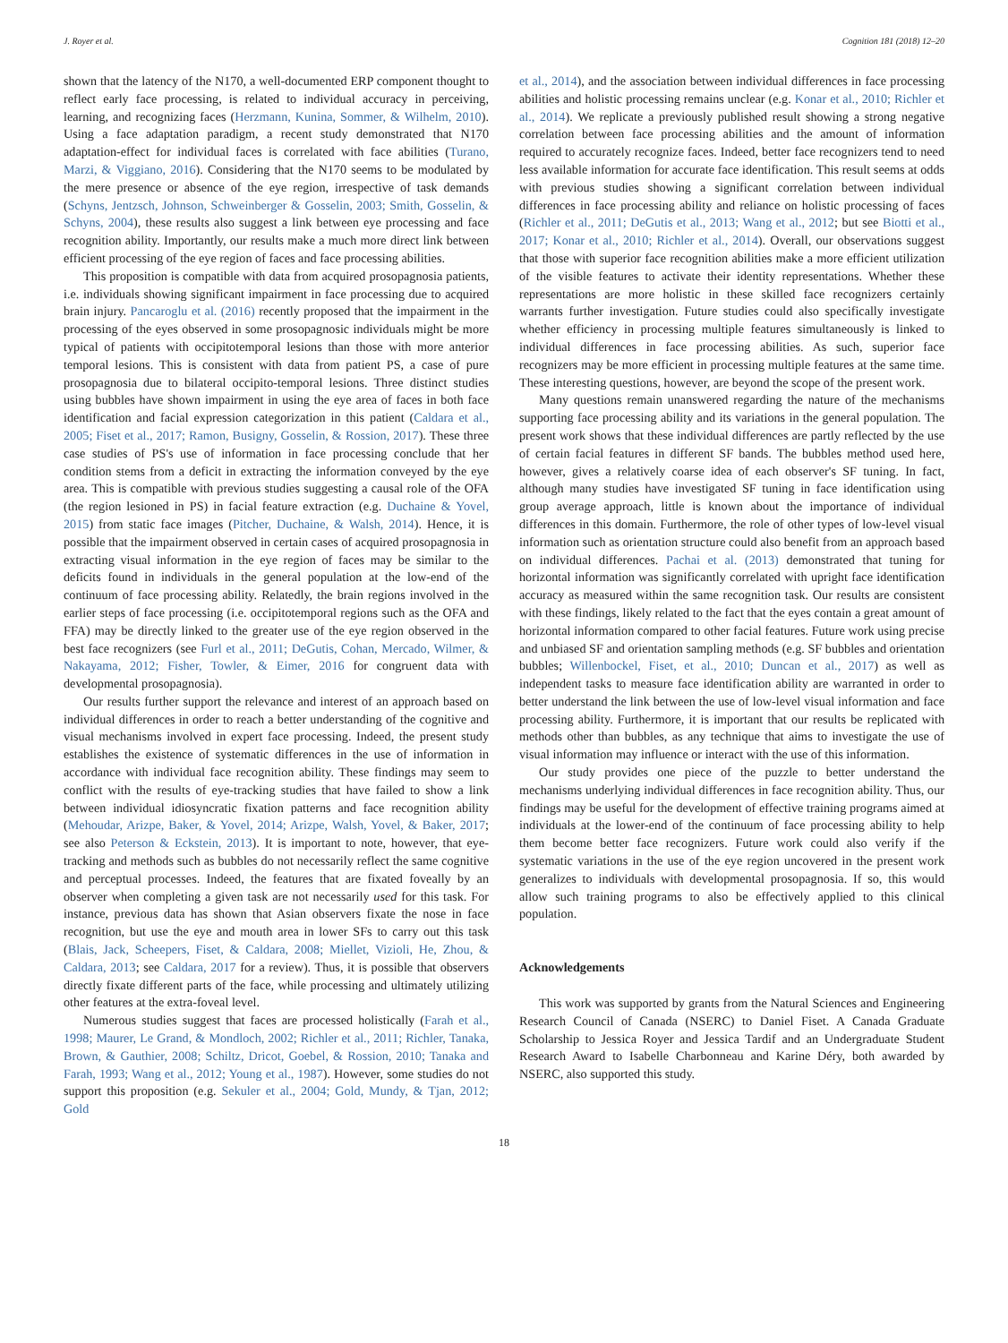J. Royer et al. Cognition 181 (2018) 12–20
shown that the latency of the N170, a well-documented ERP component thought to reflect early face processing, is related to individual accuracy in perceiving, learning, and recognizing faces (Herzmann, Kunina, Sommer, & Wilhelm, 2010). Using a face adaptation paradigm, a recent study demonstrated that N170 adaptation-effect for individual faces is correlated with face abilities (Turano, Marzi, & Viggiano, 2016). Considering that the N170 seems to be modulated by the mere presence or absence of the eye region, irrespective of task demands (Schyns, Jentzsch, Johnson, Schweinberger & Gosselin, 2003; Smith, Gosselin, & Schyns, 2004), these results also suggest a link between eye processing and face recognition ability. Importantly, our results make a much more direct link between efficient processing of the eye region of faces and face processing abilities.
This proposition is compatible with data from acquired prosopagnosia patients, i.e. individuals showing significant impairment in face processing due to acquired brain injury. Pancaroglu et al. (2016) recently proposed that the impairment in the processing of the eyes observed in some prosopagnosic individuals might be more typical of patients with occipitotemporal lesions than those with more anterior temporal lesions. This is consistent with data from patient PS, a case of pure prosopagnosia due to bilateral occipito-temporal lesions. Three distinct studies using bubbles have shown impairment in using the eye area of faces in both face identification and facial expression categorization in this patient (Caldara et al., 2005; Fiset et al., 2017; Ramon, Busigny, Gosselin, & Rossion, 2017). These three case studies of PS's use of information in face processing conclude that her condition stems from a deficit in extracting the information conveyed by the eye area. This is compatible with previous studies suggesting a causal role of the OFA (the region lesioned in PS) in facial feature extraction (e.g. Duchaine & Yovel, 2015) from static face images (Pitcher, Duchaine, & Walsh, 2014). Hence, it is possible that the impairment observed in certain cases of acquired prosopagnosia in extracting visual information in the eye region of faces may be similar to the deficits found in individuals in the general population at the low-end of the continuum of face processing ability. Relatedly, the brain regions involved in the earlier steps of face processing (i.e. occipitotemporal regions such as the OFA and FFA) may be directly linked to the greater use of the eye region observed in the best face recognizers (see Furl et al., 2011; DeGutis, Cohan, Mercado, Wilmer, & Nakayama, 2012; Fisher, Towler, & Eimer, 2016 for congruent data with developmental prosopagnosia).
Our results further support the relevance and interest of an approach based on individual differences in order to reach a better understanding of the cognitive and visual mechanisms involved in expert face processing. Indeed, the present study establishes the existence of systematic differences in the use of information in accordance with individual face recognition ability. These findings may seem to conflict with the results of eye-tracking studies that have failed to show a link between individual idiosyncratic fixation patterns and face recognition ability (Mehoudar, Arizpe, Baker, & Yovel, 2014; Arizpe, Walsh, Yovel, & Baker, 2017; see also Peterson & Eckstein, 2013). It is important to note, however, that eye-tracking and methods such as bubbles do not necessarily reflect the same cognitive and perceptual processes. Indeed, the features that are fixated foveally by an observer when completing a given task are not necessarily used for this task. For instance, previous data has shown that Asian observers fixate the nose in face recognition, but use the eye and mouth area in lower SFs to carry out this task (Blais, Jack, Scheepers, Fiset, & Caldara, 2008; Miellet, Vizioli, He, Zhou, & Caldara, 2013; see Caldara, 2017 for a review). Thus, it is possible that observers directly fixate different parts of the face, while processing and ultimately utilizing other features at the extra-foveal level.
Numerous studies suggest that faces are processed holistically (Farah et al., 1998; Maurer, Le Grand, & Mondloch, 2002; Richler et al., 2011; Richler, Tanaka, Brown, & Gauthier, 2008; Schiltz, Dricot, Goebel, & Rossion, 2010; Tanaka and Farah, 1993; Wang et al., 2012; Young et al., 1987). However, some studies do not support this proposition (e.g. Sekuler et al., 2004; Gold, Mundy, & Tjan, 2012; Gold
et al., 2014), and the association between individual differences in face processing abilities and holistic processing remains unclear (e.g. Konar et al., 2010; Richler et al., 2014). We replicate a previously published result showing a strong negative correlation between face processing abilities and the amount of information required to accurately recognize faces. Indeed, better face recognizers tend to need less available information for accurate face identification. This result seems at odds with previous studies showing a significant correlation between individual differences in face processing ability and reliance on holistic processing of faces (Richler et al., 2011; DeGutis et al., 2013; Wang et al., 2012; but see Biotti et al., 2017; Konar et al., 2010; Richler et al., 2014). Overall, our observations suggest that those with superior face recognition abilities make a more efficient utilization of the visible features to activate their identity representations. Whether these representations are more holistic in these skilled face recognizers certainly warrants further investigation. Future studies could also specifically investigate whether efficiency in processing multiple features simultaneously is linked to individual differences in face processing abilities. As such, superior face recognizers may be more efficient in processing multiple features at the same time. These interesting questions, however, are beyond the scope of the present work.
Many questions remain unanswered regarding the nature of the mechanisms supporting face processing ability and its variations in the general population. The present work shows that these individual differences are partly reflected by the use of certain facial features in different SF bands. The bubbles method used here, however, gives a relatively coarse idea of each observer's SF tuning. In fact, although many studies have investigated SF tuning in face identification using group average approach, little is known about the importance of individual differences in this domain. Furthermore, the role of other types of low-level visual information such as orientation structure could also benefit from an approach based on individual differences. Pachai et al. (2013) demonstrated that tuning for horizontal information was significantly correlated with upright face identification accuracy as measured within the same recognition task. Our results are consistent with these findings, likely related to the fact that the eyes contain a great amount of horizontal information compared to other facial features. Future work using precise and unbiased SF and orientation sampling methods (e.g. SF bubbles and orientation bubbles; Willenbockel, Fiset, et al., 2010; Duncan et al., 2017) as well as independent tasks to measure face identification ability are warranted in order to better understand the link between the use of low-level visual information and face processing ability. Furthermore, it is important that our results be replicated with methods other than bubbles, as any technique that aims to investigate the use of visual information may influence or interact with the use of this information.
Our study provides one piece of the puzzle to better understand the mechanisms underlying individual differences in face recognition ability. Thus, our findings may be useful for the development of effective training programs aimed at individuals at the lower-end of the continuum of face processing ability to help them become better face recognizers. Future work could also verify if the systematic variations in the use of the eye region uncovered in the present work generalizes to individuals with developmental prosopagnosia. If so, this would allow such training programs to also be effectively applied to this clinical population.
Acknowledgements
This work was supported by grants from the Natural Sciences and Engineering Research Council of Canada (NSERC) to Daniel Fiset. A Canada Graduate Scholarship to Jessica Royer and Jessica Tardif and an Undergraduate Student Research Award to Isabelle Charbonneau and Karine Déry, both awarded by NSERC, also supported this study.
18